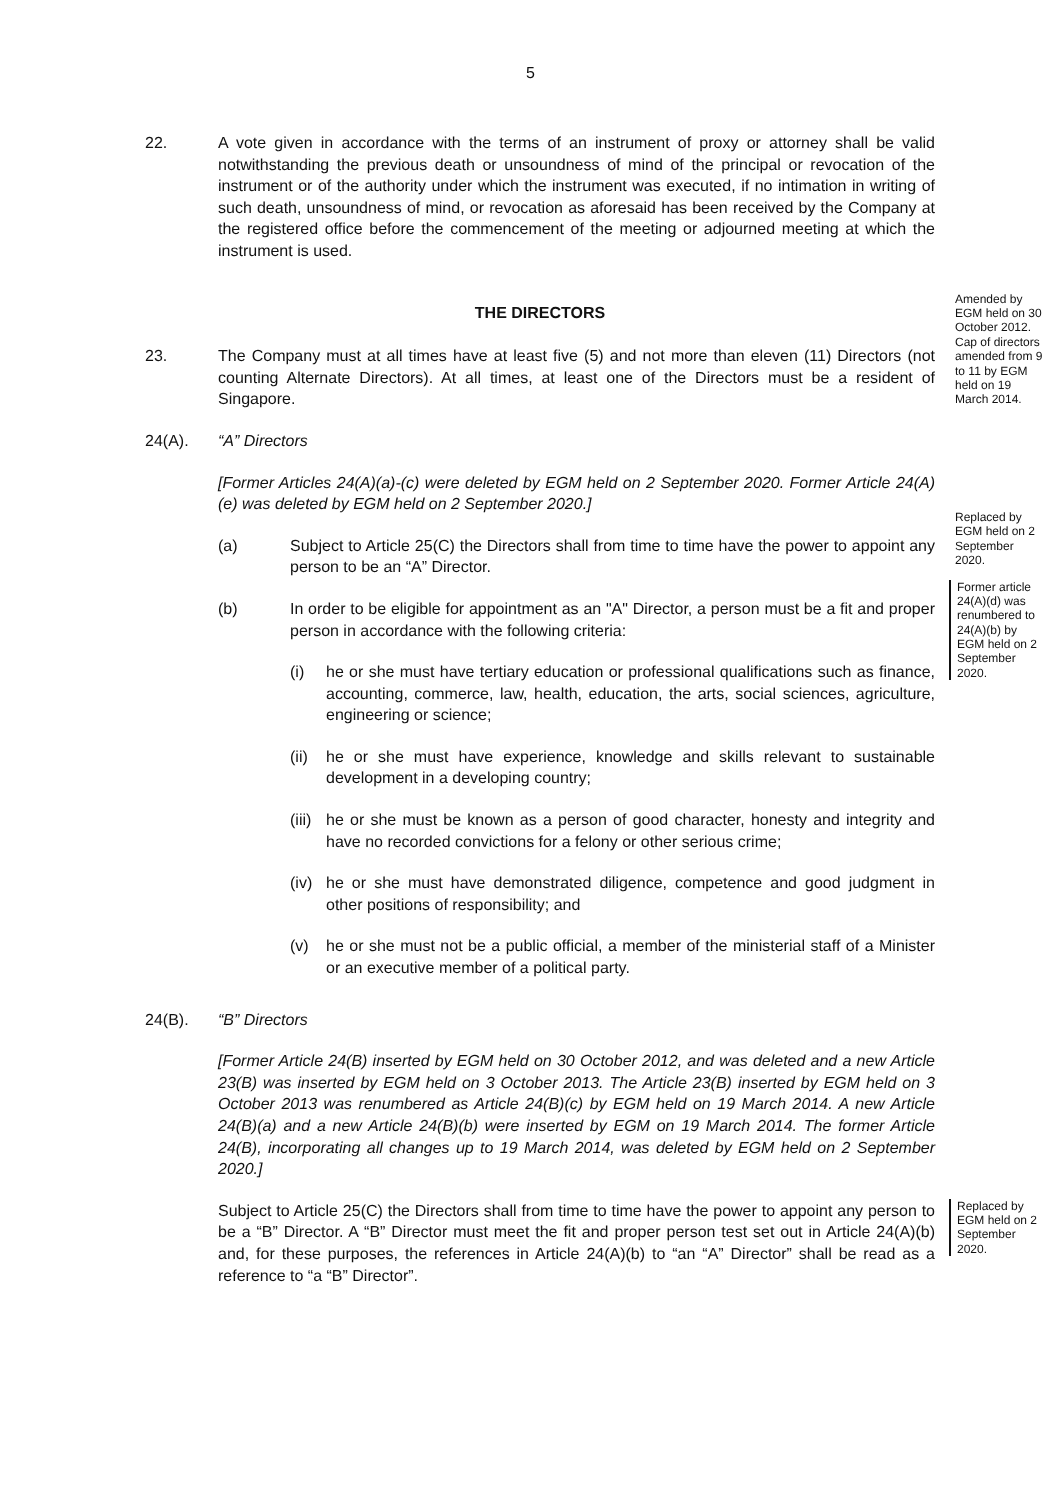5
22. A vote given in accordance with the terms of an instrument of proxy or attorney shall be valid notwithstanding the previous death or unsoundness of mind of the principal or revocation of the instrument or of the authority under which the instrument was executed, if no intimation in writing of such death, unsoundness of mind, or revocation as aforesaid has been received by the Company at the registered office before the commencement of the meeting or adjourned meeting at which the instrument is used.
THE DIRECTORS
23. The Company must at all times have at least five (5) and not more than eleven (11) Directors (not counting Alternate Directors). At all times, at least one of the Directors must be a resident of Singapore.
Amended by EGM held on 30 October 2012. Cap of directors amended from 9 to 11 by EGM held on 19 March 2014.
24(A). “A” Directors
[Former Articles 24(A)(a)-(c) were deleted by EGM held on 2 September 2020. Former Article 24(A)(e) was deleted by EGM held on 2 September 2020.]
(a) Subject to Article 25(C) the Directors shall from time to time have the power to appoint any person to be an “A” Director.
(b) In order to be eligible for appointment as an "A" Director, a person must be a fit and proper person in accordance with the following criteria:
(i) he or she must have tertiary education or professional qualifications such as finance, accounting, commerce, law, health, education, the arts, social sciences, agriculture, engineering or science;
(ii)
he or she must have experience, knowledge and skills relevant to sustainable development in a developing country;
(iii)
he or she must be known as a person of good character, honesty and integrity and have no recorded convictions for a felony or other serious crime;
(iv)
he or she must have demonstrated diligence, competence and good judgment in other positions of responsibility; and
(v) he or she must not be a public official, a member of the ministerial staff of a Minister or an executive member of a political party.
Replaced by EGM held on 2 September 2020.
Former article 24(A)(d) was renumbered to 24(A)(b) by EGM held on 2 September 2020.
24(B). “B” Directors
[Former Article 24(B) inserted by EGM held on 30 October 2012, and was deleted and a new Article 23(B) was inserted by EGM held on 3 October 2013. The Article 23(B) inserted by EGM held on 3 October 2013 was renumbered as Article 24(B)(c) by EGM held on 19 March 2014. A new Article 24(B)(a) and a new Article 24(B)(b) were inserted by EGM on 19 March 2014. The former Article 24(B), incorporating all changes up to 19 March 2014, was deleted by EGM held on 2 September 2020.]
Subject to Article 25(C) the Directors shall from time to time have the power to appoint any person to be a “B” Director. A “B” Director must meet the fit and proper person test set out in Article 24(A)(b) and, for these purposes, the references in Article 24(A)(b) to “an “A” Director” shall be read as a reference to “a “B” Director”.
Replaced by EGM held on 2 September 2020.